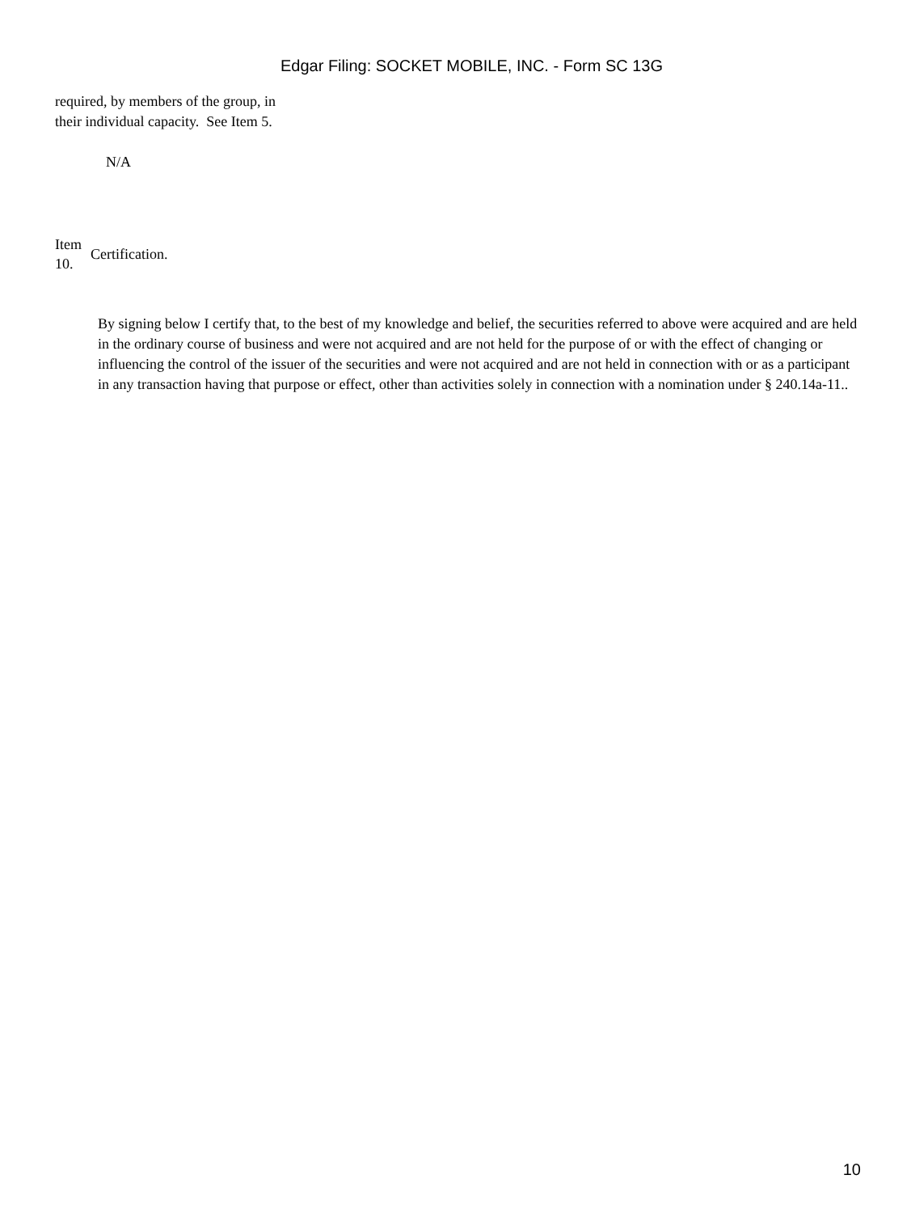Edgar Filing: SOCKET MOBILE, INC. - Form SC 13G
required, by members of the group, in
their individual capacity. See Item 5.
N/A
Item
10.
Certification.
By signing below I certify that, to the best of my knowledge and belief, the securities referred to above were acquired and are held in the ordinary course of business and were not acquired and are not held for the purpose of or with the effect of changing or influencing the control of the issuer of the securities and were not acquired and are not held in connection with or as a participant in any transaction having that purpose or effect, other than activities solely in connection with a nomination under § 240.14a-11..
10